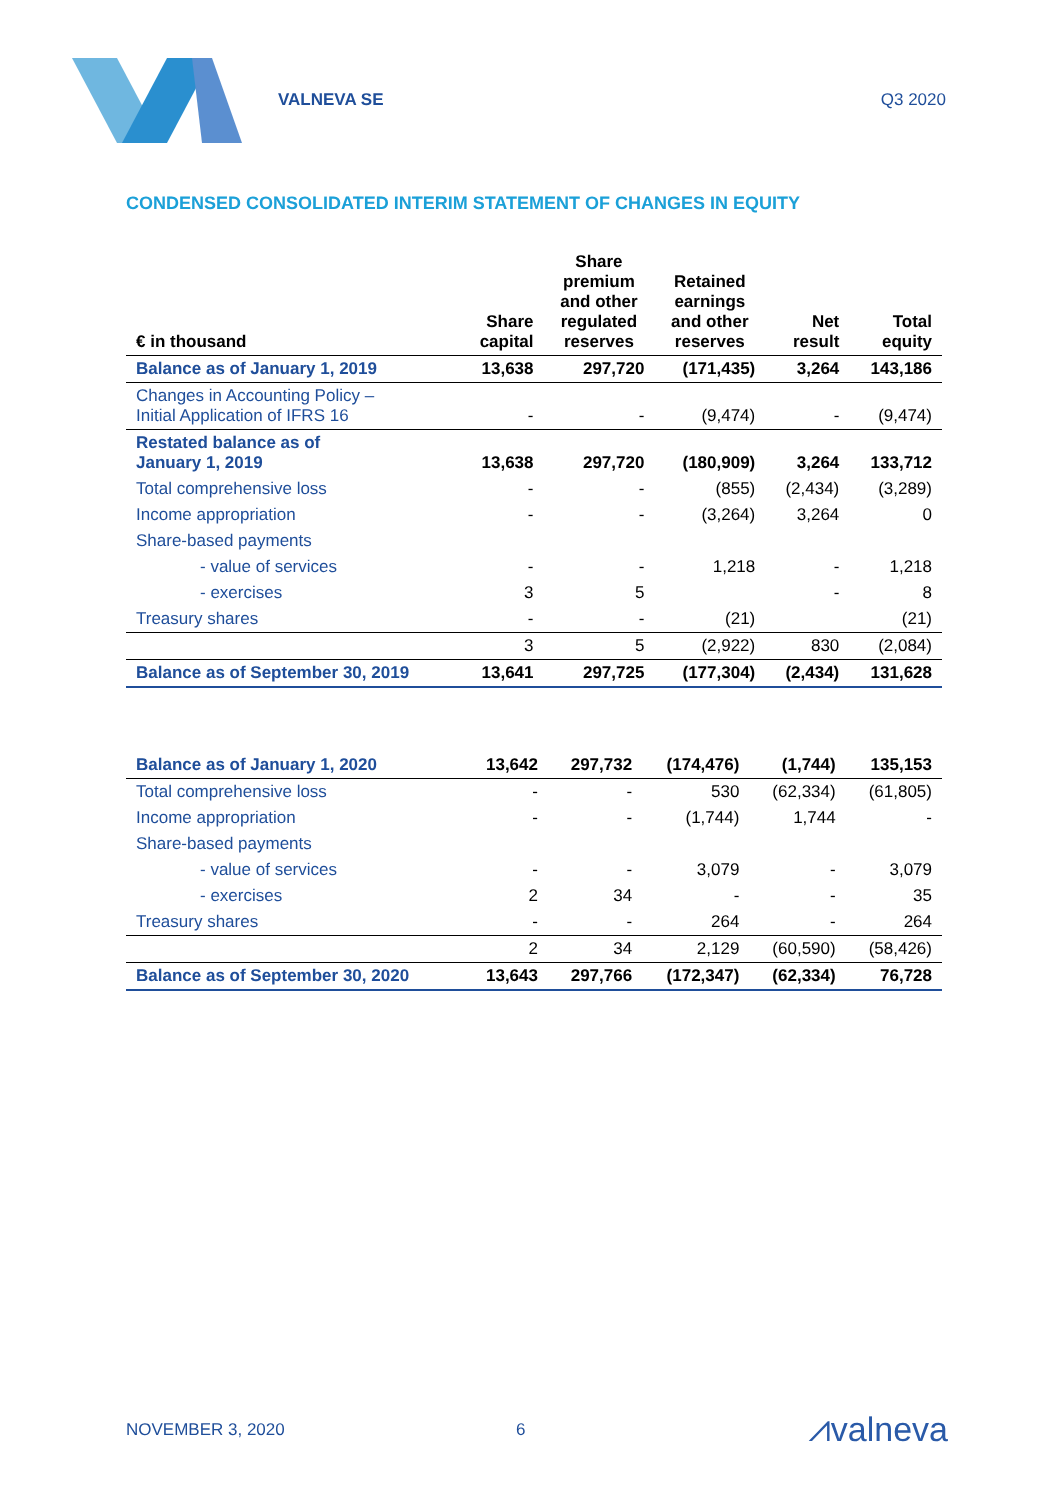VALNEVA SE Q3 2020
CONDENSED CONSOLIDATED INTERIM STATEMENT OF CHANGES IN EQUITY
| € in thousand | Share capital | Share premium and other regulated reserves | Retained earnings and other reserves | Net result | Total equity |
| --- | --- | --- | --- | --- | --- |
| Balance as of January 1, 2019 | 13,638 | 297,720 | (171,435) | 3,264 | 143,186 |
| Changes in Accounting Policy – Initial Application of IFRS 16 | - | - | (9,474) | - | (9,474) |
| Restated balance as of January 1, 2019 | 13,638 | 297,720 | (180,909) | 3,264 | 133,712 |
| Total comprehensive loss | - | - | (855) | (2,434) | (3,289) |
| Income appropriation | - | - | (3,264) | 3,264 | 0 |
| Share-based payments | | | | | |
| - value of services | - | - | 1,218 | - | 1,218 |
| - exercises | 3 | 5 | | - | 8 |
| Treasury shares | - | - | (21) | | (21) |
| | 3 | 5 | (2,922) | 830 | (2,084) |
| Balance as of September 30, 2019 | 13,641 | 297,725 | (177,304) | (2,434) | 131,628 |
| Balance as of January 1, 2020 | 13,642 | 297,732 | (174,476) | (1,744) | 135,153 |
| Total comprehensive loss | - | - | 530 | (62,334) | (61,805) |
| Income appropriation | - | - | (1,744) | 1,744 | - |
| Share-based payments | | | | | |
| - value of services | - | - | 3,079 | - | 3,079 |
| - exercises | 2 | 34 | - | - | 35 |
| Treasury shares | - | - | 264 | - | 264 |
| | 2 | 34 | 2,129 | (60,590) | (58,426) |
| Balance as of September 30, 2020 | 13,643 | 297,766 | (172,347) | (62,334) | 76,728 |
NOVEMBER 3, 2020 6 ⩘valneva